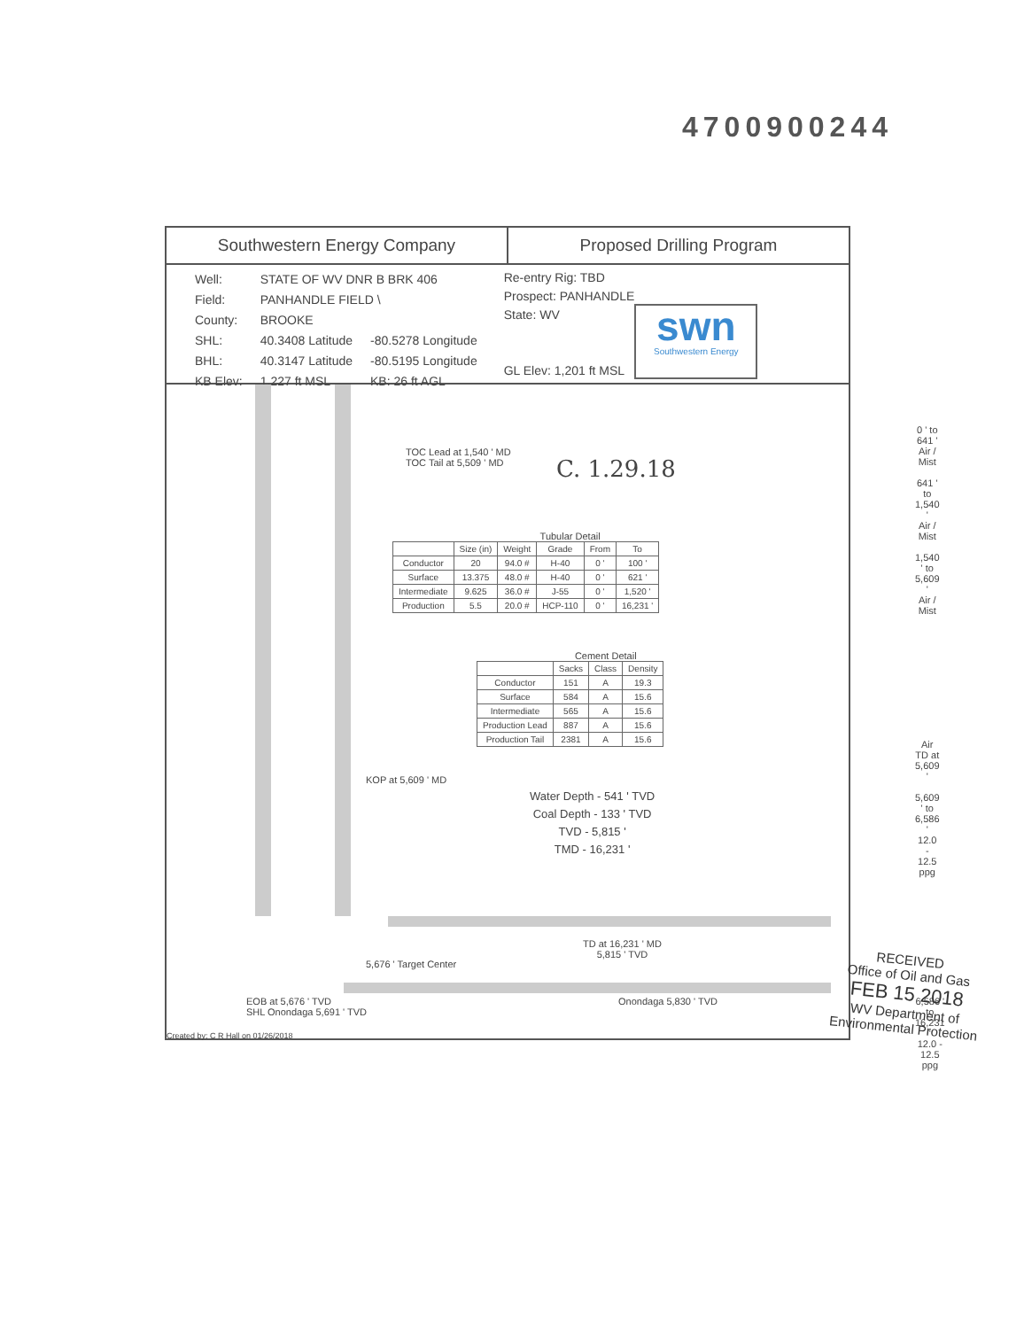4700900244
Southwestern Energy Company Proposed Drilling Program
| Well: | STATE OF WV DNR B BRK 406 | |
| Field: | PANHANDLE FIELD \ | |
| County: | BROOKE | |
| SHL: | 40.3408 Latitude | -80.5278 Longitude |
| BHL: | 40.3147 Latitude | -80.5195 Longitude |
| KB Elev: | 1,227 ft MSL | KB: 26 ft AGL |
Re-entry Rig: TBD
Prospect: PANHANDLE
State: WV
GL Elev: 1,201 ft MSL
swn
Southwestern Energy
TOC Lead at 1,540 ' MD
TOC Tail at 5,509 ' MD
C. 1.29.18
0 ' to 641 '
Air / Mist
641 ' to 1,540 '
Air / Mist
1,540 ' to 5,609 '
Air / Mist
Tubular Detail
| | Size (in) | Weight | Grade | From | To |
| --- | --- | --- | --- | --- | --- |
| Conductor | 20 | 94.0 # | H-40 | 0 ' | 100 ' |
| Surface | 13.375 | 48.0 # | H-40 | 0 ' | 621 ' |
| Intermediate | 9.625 | 36.0 # | J-55 | 0 ' | 1,520 ' |
| Production | 5.5 | 20.0 # | HCP-110 | 0 ' | 16,231 ' |
Cement Detail
| | Sacks | Class | Density |
| --- | --- | --- | --- |
| Conductor | 151 | A | 19.3 |
| Surface | 584 | A | 15.6 |
| Intermediate | 565 | A | 15.6 |
| Production Lead | 887 | A | 15.6 |
| Production Tail | 2381 | A | 15.6 |
Air
TD at 5,609 '
5,609 ' to 6,586 '
12.0 - 12.5 ppg
KOP at 5,609 ' MD
Water Depth - 541 ' TVD
Coal Depth - 133 ' TVD
TVD - 5,815 '
TMD - 16,231 '
TD at 16,231 ' MD
5,815 ' TVD
5,676 ' Target Center
EOB at 5,676 ' TVD
SHL Onondaga 5,691 ' TVD
Onondaga 5,830 ' TVD
6,586 ' to 16,231 '
12.0 - 12.5 ppg
Created by: C R Hall on 01/26/2018
RECEIVED
Office of Oil and Gas
FEB 15 2018
WV Department of
Environmental Protection